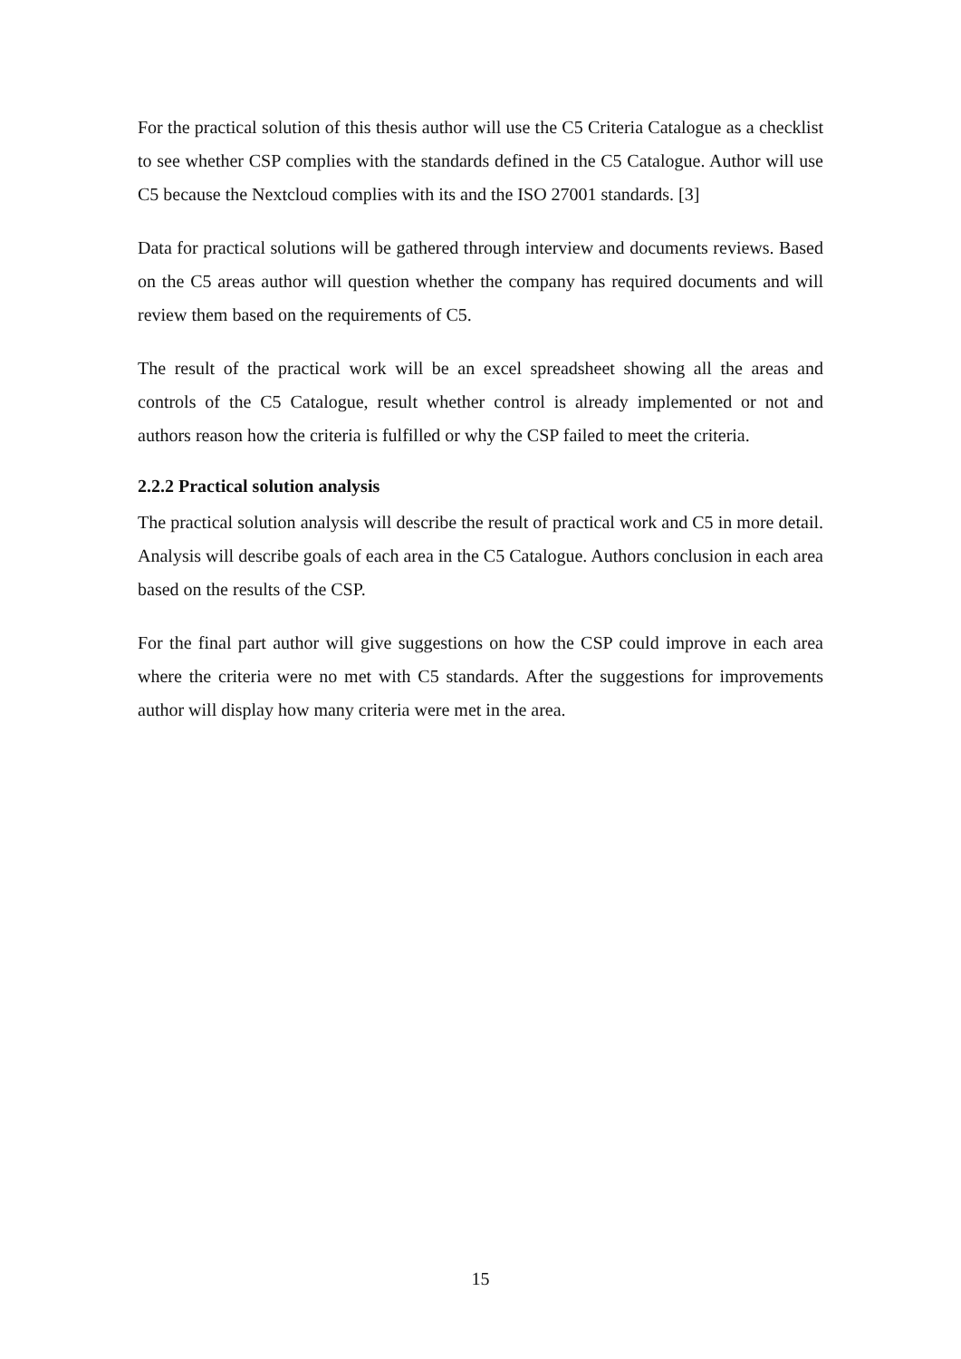For the practical solution of this thesis author will use the C5 Criteria Catalogue as a checklist to see whether CSP complies with the standards defined in the C5 Catalogue. Author will use C5 because the Nextcloud complies with its and the ISO 27001 standards. [3]
Data for practical solutions will be gathered through interview and documents reviews. Based on the C5 areas author will question whether the company has required documents and will review them based on the requirements of C5.
The result of the practical work will be an excel spreadsheet showing all the areas and controls of the C5 Catalogue, result whether control is already implemented or not and authors reason how the criteria is fulfilled or why the CSP failed to meet the criteria.
2.2.2 Practical solution analysis
The practical solution analysis will describe the result of practical work and C5 in more detail. Analysis will describe goals of each area in the C5 Catalogue. Authors conclusion in each area based on the results of the CSP.
For the final part author will give suggestions on how the CSP could improve in each area where the criteria were no met with C5 standards. After the suggestions for improvements author will display how many criteria were met in the area.
15